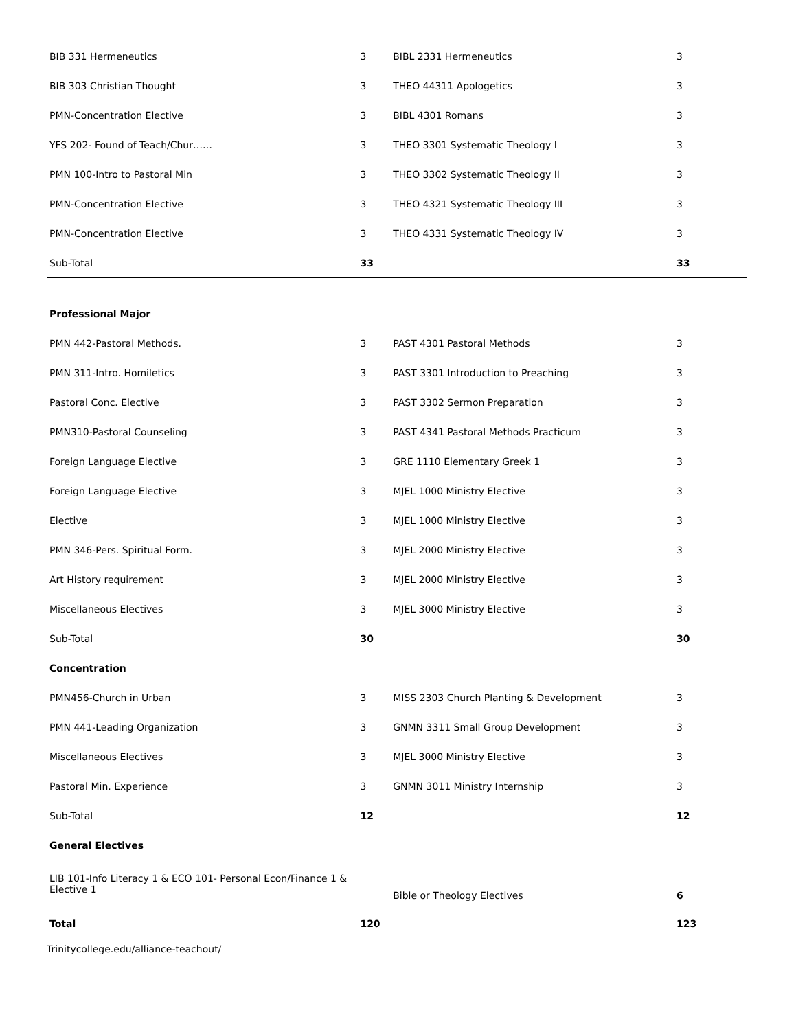| BIB 331 Hermeneutics | 3 | BIBL 2331 Hermeneutics | 3 |
| BIB 303 Christian Thought | 3 | THEO 44311 Apologetics | 3 |
| PMN-Concentration Elective | 3 | BIBL 4301 Romans | 3 |
| YFS 202- Found of Teach/Chur…… | 3 | THEO 3301 Systematic Theology I | 3 |
| PMN 100-Intro to Pastoral Min | 3 | THEO 3302 Systematic Theology II | 3 |
| PMN-Concentration Elective | 3 | THEO 4321 Systematic Theology III | 3 |
| PMN-Concentration Elective | 3 | THEO 4331 Systematic Theology IV | 3 |
| Sub-Total | 33 | | 33 |
| Professional Major | | | |
| PMN 442-Pastoral Methods. | 3 | PAST 4301 Pastoral Methods | 3 |
| PMN 311-Intro. Homiletics | 3 | PAST 3301 Introduction to Preaching | 3 |
| Pastoral Conc. Elective | 3 | PAST 3302 Sermon Preparation | 3 |
| PMN310-Pastoral Counseling | 3 | PAST 4341 Pastoral Methods Practicum | 3 |
| Foreign Language Elective | 3 | GRE 1110 Elementary Greek 1 | 3 |
| Foreign Language Elective | 3 | MJEL 1000 Ministry Elective | 3 |
| Elective | 3 | MJEL 1000 Ministry Elective | 3 |
| PMN 346-Pers. Spiritual Form. | 3 | MJEL 2000 Ministry Elective | 3 |
| Art History requirement | 3 | MJEL 2000 Ministry Elective | 3 |
| Miscellaneous Electives | 3 | MJEL 3000 Ministry Elective | 3 |
| Sub-Total | 30 | | 30 |
| Concentration | | | |
| PMN456-Church in Urban | 3 | MISS 2303 Church Planting & Development | 3 |
| PMN 441-Leading Organization | 3 | GNMN 3311 Small Group Development | 3 |
| Miscellaneous Electives | 3 | MJEL 3000 Ministry Elective | 3 |
| Pastoral Min. Experience | 3 | GNMN 3011 Ministry Internship | 3 |
| Sub-Total | 12 | | 12 |
| General Electives | | | |
| LIB 101-Info Literacy 1 & ECO 101- Personal Econ/Finance 1 & Elective 1 | | Bible or Theology Electives | 6 |
| Total | 120 | | 123 |
Trinitycollege.edu/alliance-teachout/